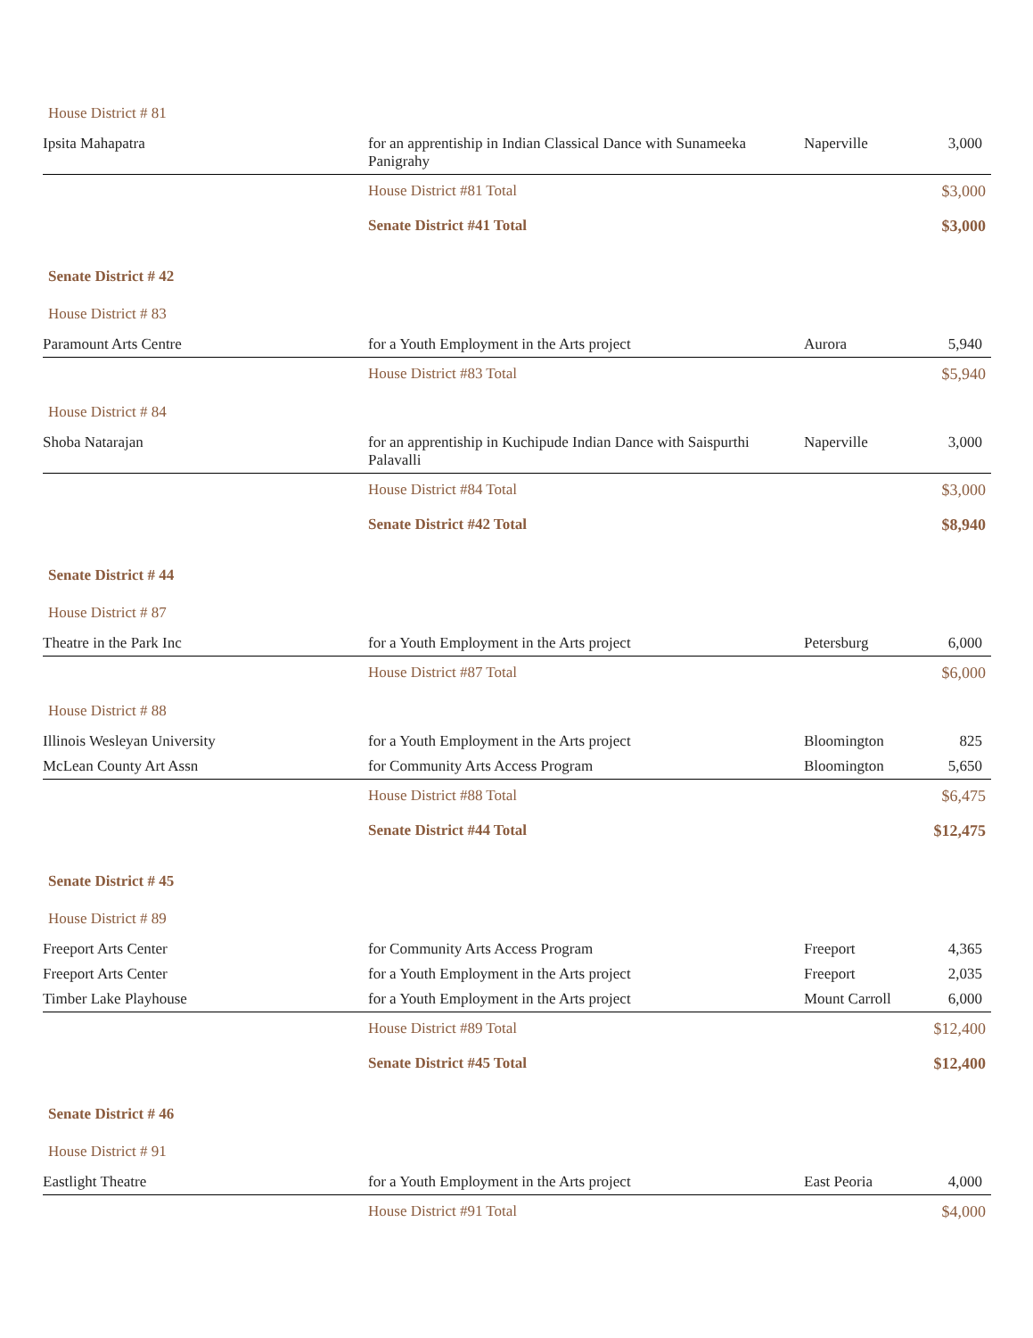| House District # 81 | | | |
| Ipsita Mahapatra | for an apprentiship in Indian Classical Dance with Sunameeka Panigrahy | Naperville | 3,000 |
| | House District #81 Total | | $3,000 |
| | Senate District #41 Total | | $3,000 |
| Senate District # 42 | | | |
| House District # 83 | | | |
| Paramount Arts Centre | for a Youth Employment in the Arts project | Aurora | 5,940 |
| | House District #83 Total | | $5,940 |
| House District # 84 | | | |
| Shoba Natarajan | for an apprentiship in Kuchipude Indian Dance with Saispurthi Palavalli | Naperville | 3,000 |
| | House District #84 Total | | $3,000 |
| | Senate District #42 Total | | $8,940 |
| Senate District # 44 | | | |
| House District # 87 | | | |
| Theatre in the Park Inc | for a Youth Employment in the Arts project | Petersburg | 6,000 |
| | House District #87 Total | | $6,000 |
| House District # 88 | | | |
| Illinois Wesleyan University | for a Youth Employment in the Arts project | Bloomington | 825 |
| McLean County Art Assn | for Community Arts Access Program | Bloomington | 5,650 |
| | House District #88 Total | | $6,475 |
| | Senate District #44 Total | | $12,475 |
| Senate District # 45 | | | |
| House District # 89 | | | |
| Freeport Arts Center | for Community Arts Access Program | Freeport | 4,365 |
| Freeport Arts Center | for a Youth Employment in the Arts project | Freeport | 2,035 |
| Timber Lake Playhouse | for a Youth Employment in the Arts project | Mount Carroll | 6,000 |
| | House District #89 Total | | $12,400 |
| | Senate District #45 Total | | $12,400 |
| Senate District # 46 | | | |
| House District # 91 | | | |
| Eastlight Theatre | for a Youth Employment in the Arts project | East Peoria | 4,000 |
| | House District #91 Total | | $4,000 |